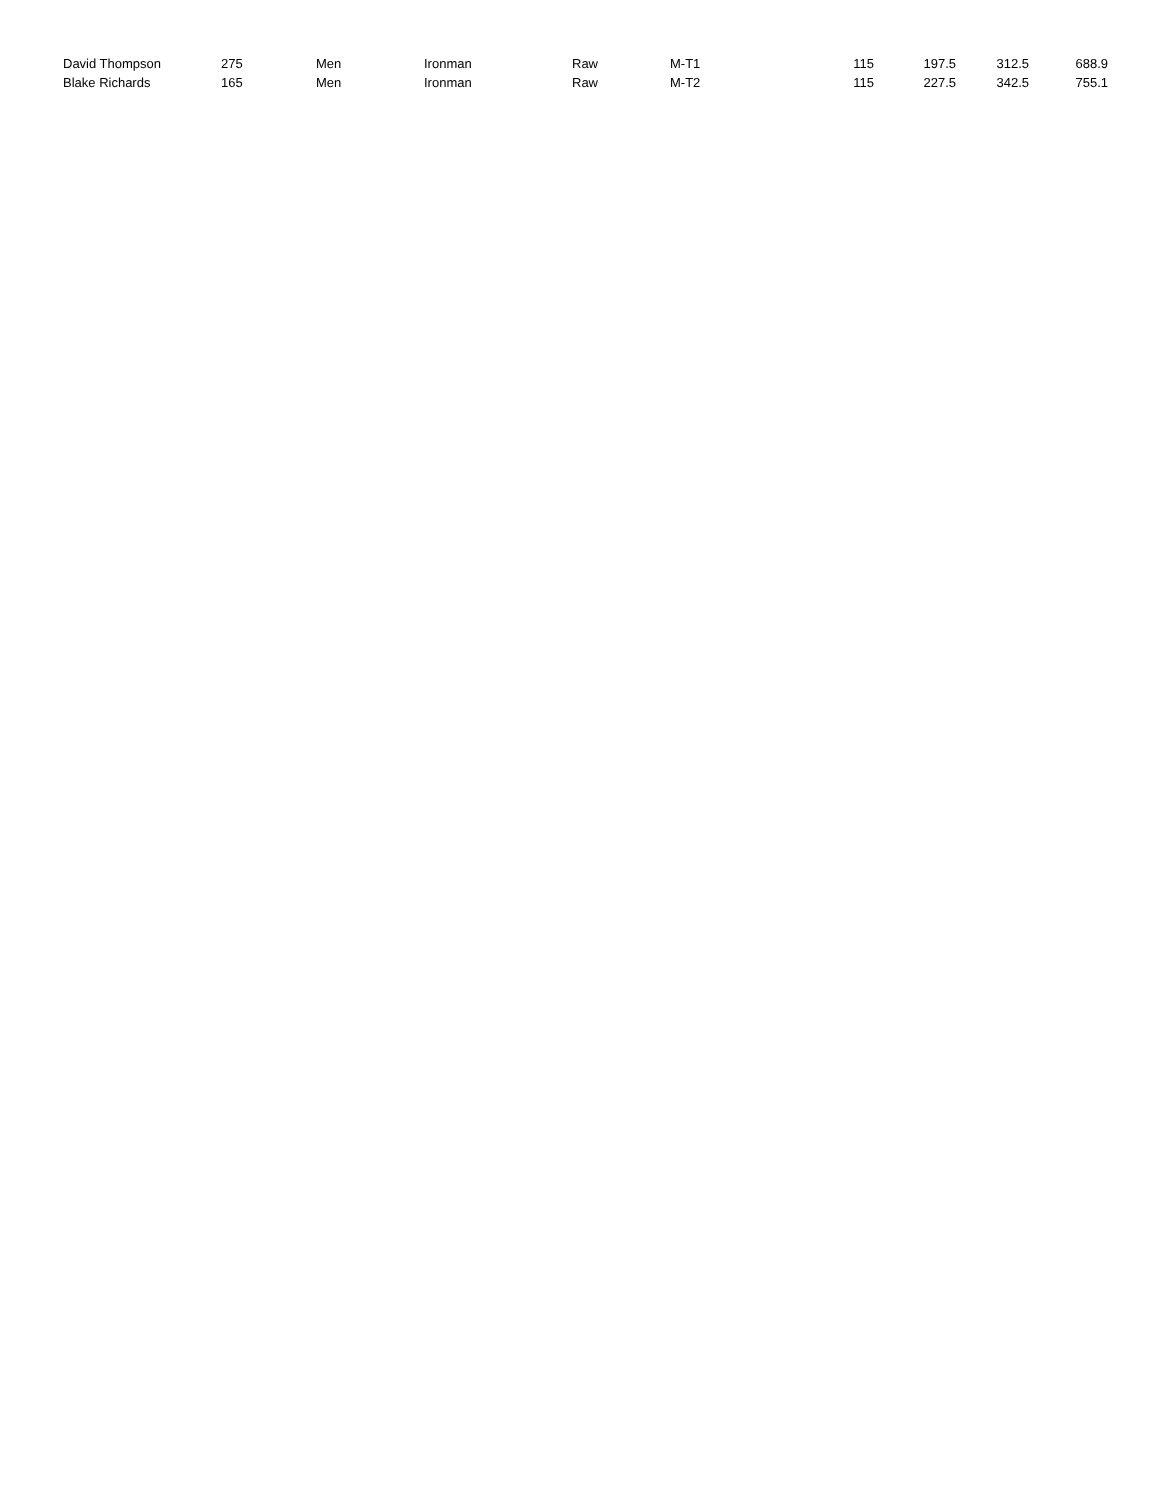| David Thompson | 275 | Men | Ironman | Raw | M-T1 | 115 | 197.5 | 312.5 | 688.9 |
| Blake Richards | 165 | Men | Ironman | Raw | M-T2 | 115 | 227.5 | 342.5 | 755.1 |